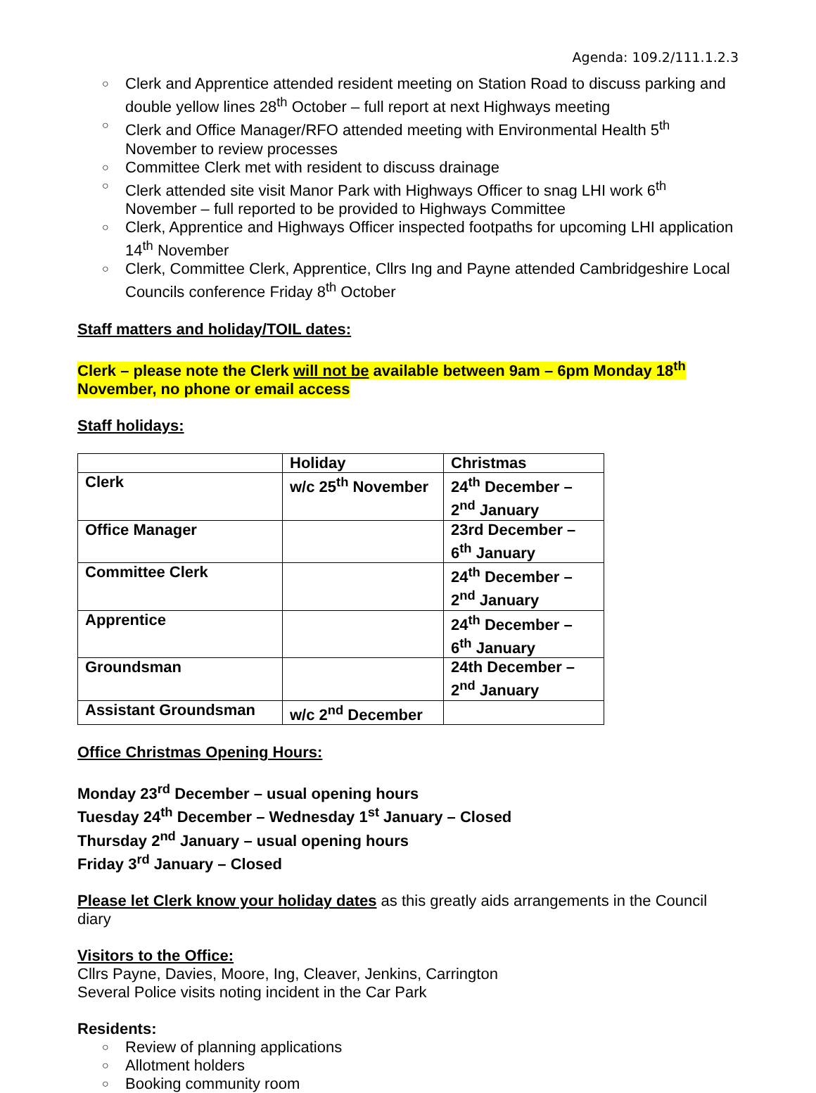Agenda: 109.2/111.1.2.3
○ Clerk and Apprentice attended resident meeting on Station Road to discuss parking and double yellow lines 28<sup>th</sup> October – full report at next Highways meeting
○ Clerk and Office Manager/RFO attended meeting with Environmental Health 5<sup>th</sup> November to review processes
○ Committee Clerk met with resident to discuss drainage
○ Clerk attended site visit Manor Park with Highways Officer to snag LHI work 6<sup>th</sup> November – full reported to be provided to Highways Committee
○ Clerk, Apprentice and Highways Officer inspected footpaths for upcoming LHI application 14<sup>th</sup> November
○ Clerk, Committee Clerk, Apprentice, Cllrs Ing and Payne attended Cambridgeshire Local Councils conference Friday 8<sup>th</sup> October
Staff matters and holiday/TOIL dates:
Clerk – please note the Clerk will not be available between 9am – 6pm Monday 18<sup>th</sup>
November, no phone or email access
Staff holidays:
| | Holiday | Christmas |
| Clerk | w/c 25<sup>th</sup> November | 24<sup>th</sup> December – 2<sup>nd</sup> January |
| Office Manager | | 23rd December – 6<sup>th</sup> January |
| Committee Clerk | | 24<sup>th</sup> December – 2<sup>nd</sup> January |
| Apprentice | | 24<sup>th</sup> December – 6<sup>th</sup> January |
| Groundsman | | 24th December – 2<sup>nd</sup> January |
| Assistant Groundsman | w/c 2<sup>nd</sup> December | |
Office Christmas Opening Hours:
Monday 23<sup>rd</sup> December – usual opening hours
Tuesday 24<sup>th</sup> December – Wednesday 1<sup>st</sup> January – Closed
Thursday 2<sup>nd</sup> January – usual opening hours
Friday 3<sup>rd</sup> January – Closed
Please let Clerk know your holiday dates as this greatly aids arrangements in the Council diary
Visitors to the Office:
Cllrs Payne, Davies, Moore, Ing, Cleaver, Jenkins, Carrington
Several Police visits noting incident in the Car Park
Residents:
○ Review of planning applications
○ Allotment holders
○ Booking community room